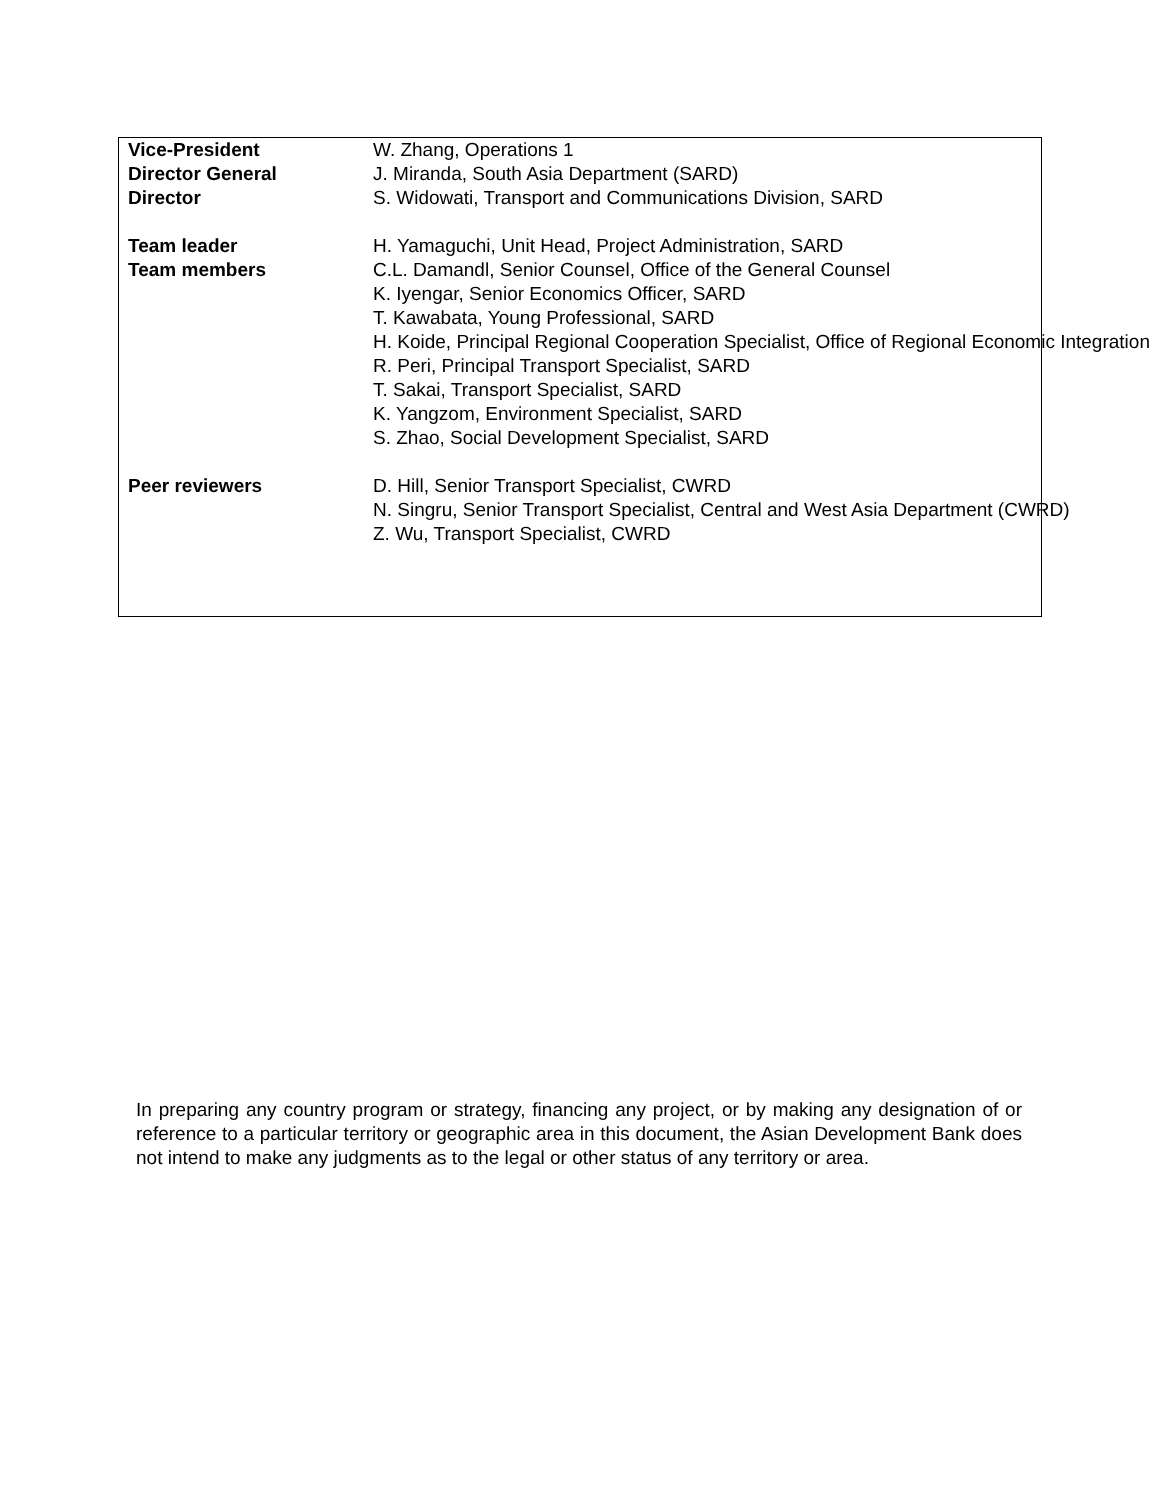| Vice-President | W. Zhang, Operations 1 |
| Director General | J. Miranda, South Asia Department (SARD) |
| Director | S. Widowati, Transport and Communications Division, SARD |
| Team leader | H. Yamaguchi, Unit Head, Project Administration, SARD |
| Team members | C.L. Damandl, Senior Counsel, Office of the General Counsel K. Iyengar, Senior Economics Officer, SARD T. Kawabata, Young Professional, SARD H. Koide, Principal Regional Cooperation Specialist, Office of Regional Economic Integration R. Peri, Principal Transport Specialist, SARD T. Sakai, Transport Specialist, SARD K. Yangzom, Environment Specialist, SARD S. Zhao, Social Development Specialist, SARD |
| Peer reviewers | D. Hill, Senior Transport Specialist, CWRD N. Singru, Senior Transport Specialist, Central and West Asia Department (CWRD) Z. Wu, Transport Specialist, CWRD |
In preparing any country program or strategy, financing any project, or by making any designation of or reference to a particular territory or geographic area in this document, the Asian Development Bank does not intend to make any judgments as to the legal or other status of any territory or area.